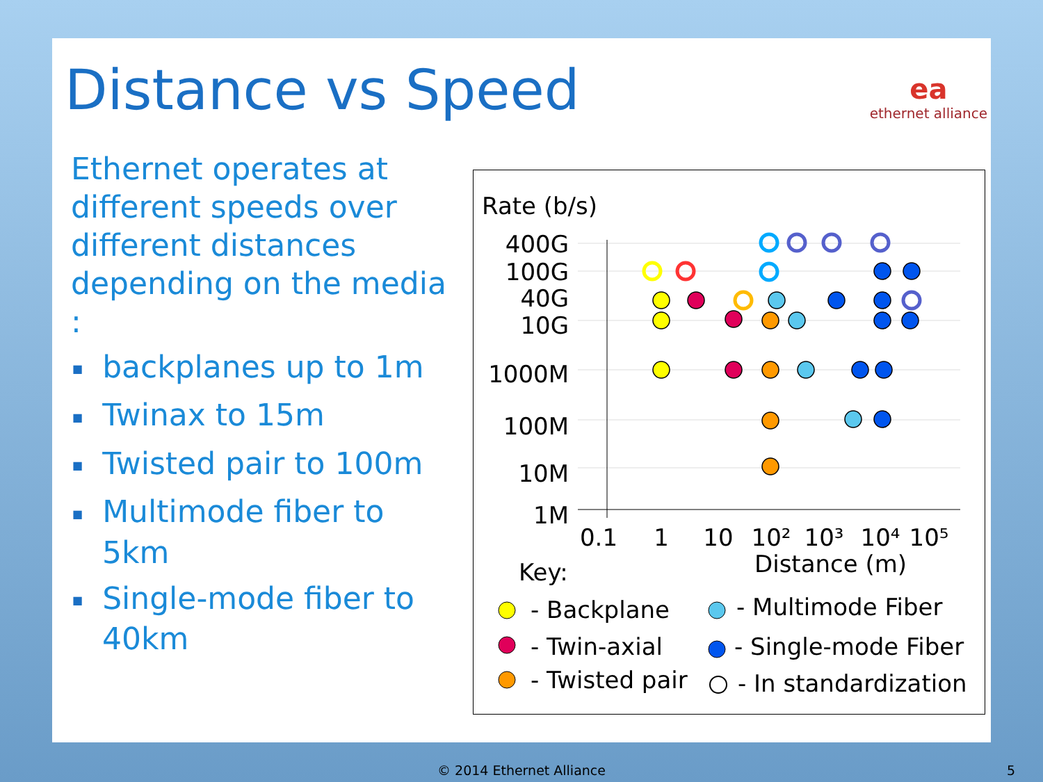Distance vs Speed ea
ethernet alliance
Ethernet operates at different speeds over different distances depending on the media :
■ backplanes up to 1m
■ Twinax to 15m
■ Twisted pair to 100m
■ Multimode fiber to 5km
■ Single-mode fiber to 40km
Rate (b/s)
400G
100G
40G
10G
1000M
100M
10M
1M
0.1
1
10
10²
10³
10⁴
10⁵
Distance (m)
Key:
- Backplane
- Twin-axial
- Twisted pair
- Multimode Fiber
- Single-mode Fiber
- In standardization
© 2014 Ethernet Alliance 5